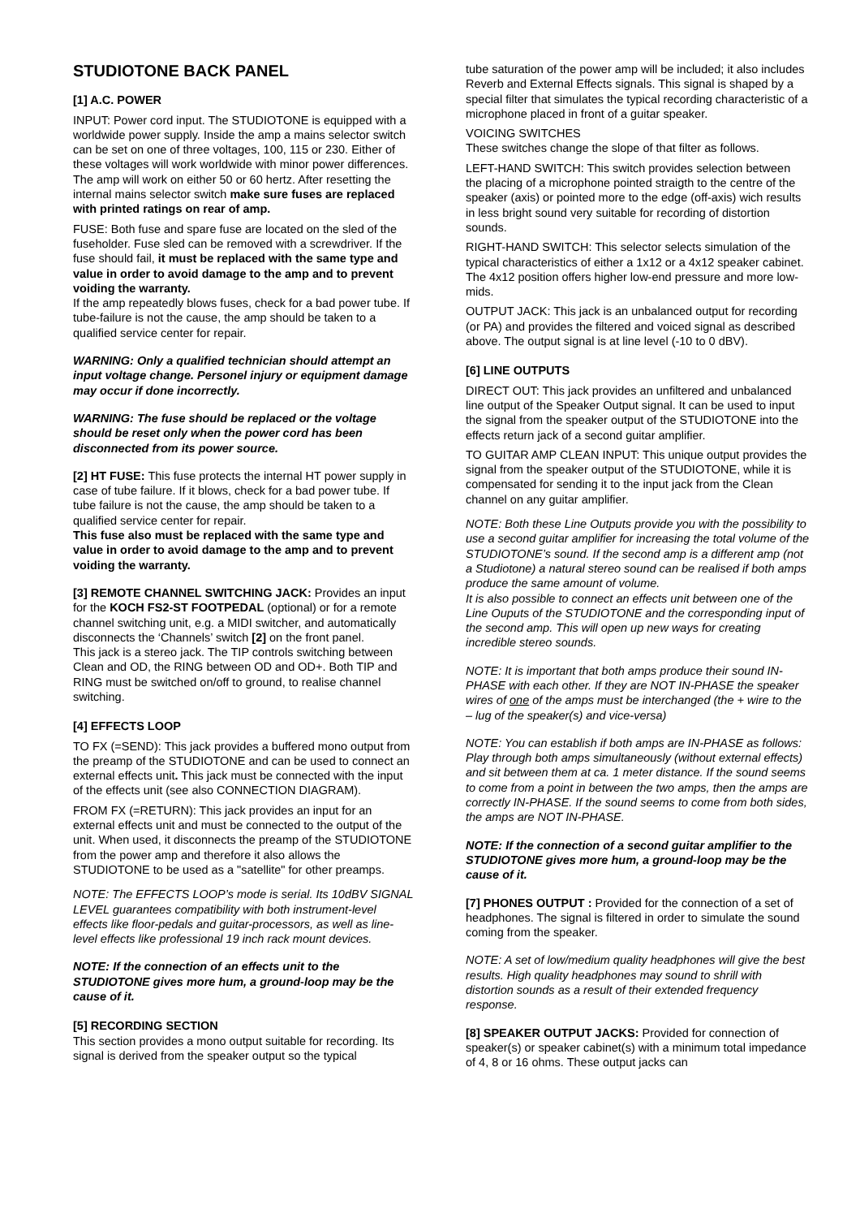STUDIOTONE BACK PANEL
[1] A.C. POWER
INPUT: Power cord input. The STUDIOTONE is equipped with a worldwide power supply. Inside the amp a mains selector switch can be set on one of three voltages, 100, 115 or 230. Either of these voltages will work worldwide with minor power differences. The amp will work on either 50 or 60 hertz. After resetting the internal mains selector switch make sure fuses are replaced with printed ratings on rear of amp.
FUSE: Both fuse and spare fuse are located on the sled of the fuseholder. Fuse sled can be removed with a screwdriver. If the fuse should fail, it must be replaced with the same type and value in order to avoid damage to the amp and to prevent voiding the warranty.
If the amp repeatedly blows fuses, check for a bad power tube. If tube-failure is not the cause, the amp should be taken to a qualified service center for repair.
WARNING: Only a qualified technician should attempt an input voltage change. Personel injury or equipment damage may occur if done incorrectly.
WARNING: The fuse should be replaced or the voltage should be reset only when the power cord has been disconnected from its power source.
[2] HT FUSE: This fuse protects the internal HT power supply in case of tube failure. If it blows, check for a bad power tube. If tube failure is not the cause, the amp should be taken to a qualified service center for repair.
This fuse also must be replaced with the same type and value in order to avoid damage to the amp and to prevent voiding the warranty.
[3] REMOTE CHANNEL SWITCHING JACK: Provides an input for the KOCH FS2-ST FOOTPEDAL (optional) or for a remote channel switching unit, e.g. a MIDI switcher, and automatically disconnects the ‘Channels’ switch [2] on the front panel.
This jack is a stereo jack. The TIP controls switching between Clean and OD, the RING between OD and OD+. Both TIP and RING must be switched on/off to ground, to realise channel switching.
[4] EFFECTS LOOP
TO FX (=SEND): This jack provides a buffered mono output from the preamp of the STUDIOTONE and can be used to connect an external effects unit. This jack must be connected with the input of the effects unit (see also CONNECTION DIAGRAM).
FROM FX (=RETURN): This jack provides an input for an external effects unit and must be connected to the output of the unit. When used, it disconnects the preamp of the STUDIOTONE from the power amp and therefore it also allows the STUDIOTONE to be used as a "satellite" for other preamps.
NOTE: The EFFECTS LOOP’s mode is serial. Its 10dBV SIGNAL LEVEL guarantees compatibility with both instrument-level effects like floor-pedals and guitar-processors, as well as line-level effects like professional 19 inch rack mount devices.
NOTE: If the connection of an effects unit to the STUDIOTONE gives more hum, a ground-loop may be the cause of it.
[5] RECORDING SECTION
This section provides a mono output suitable for recording. Its signal is derived from the speaker output so the typical
tube saturation of the power amp will be included; it also includes Reverb and External Effects signals. This signal is shaped by a special filter that simulates the typical recording characteristic of a microphone placed in front of a guitar speaker.
VOICING SWITCHES
These switches change the slope of that filter as follows.
LEFT-HAND SWITCH: This switch provides selection between the placing of a microphone pointed straigth to the centre of the speaker (axis) or pointed more to the edge (off-axis) wich results in less bright sound very suitable for recording of distortion sounds.
RIGHT-HAND SWITCH: This selector selects simulation of the typical characteristics of either a 1x12 or a 4x12 speaker cabinet. The 4x12 position offers higher low-end pressure and more low-mids.
OUTPUT JACK: This jack is an unbalanced output for recording (or PA) and provides the filtered and voiced signal as described above. The output signal is at line level (-10 to 0 dBV).
[6] LINE OUTPUTS
DIRECT OUT: This jack provides an unfiltered and unbalanced line output of the Speaker Output signal. It can be used to input the signal from the speaker output of the STUDIOTONE into the effects return jack of a second guitar amplifier.
TO GUITAR AMP CLEAN INPUT: This unique output provides the signal from the speaker output of the STUDIOTONE, while it is compensated for sending it to the input jack from the Clean channel on any guitar amplifier.
NOTE: Both these Line Outputs provide you with the possibility to use a second guitar amplifier for increasing the total volume of the STUDIOTONE’s sound. If the second amp is a different amp (not a Studiotone) a natural stereo sound can be realised if both amps produce the same amount of volume.
It is also possible to connect an effects unit between one of the Line Ouputs of the STUDIOTONE and the corresponding input of the second amp. This will open up new ways for creating incredible stereo sounds.
NOTE: It is important that both amps produce their sound IN-PHASE with each other. If they are NOT IN-PHASE the speaker wires of one of the amps must be interchanged (the + wire to the – lug of the speaker(s) and vice-versa)
NOTE: You can establish if both amps are IN-PHASE as follows: Play through both amps simultaneously (without external effects) and sit between them at ca. 1 meter distance. If the sound seems to come from a point in between the two amps, then the amps are correctly IN-PHASE. If the sound seems to come from both sides, the amps are NOT IN-PHASE.
NOTE: If the connection of a second guitar amplifier to the STUDIOTONE gives more hum, a ground-loop may be the cause of it.
[7] PHONES OUTPUT : Provided for the connection of a set of headphones. The signal is filtered in order to simulate the sound coming from the speaker.
NOTE: A set of low/medium quality headphones will give the best results. High quality headphones may sound to shrill with distortion sounds as a result of their extended frequency response.
[8] SPEAKER OUTPUT JACKS: Provided for connection of speaker(s) or speaker cabinet(s) with a minimum total impedance of 4, 8 or 16 ohms. These output jacks can